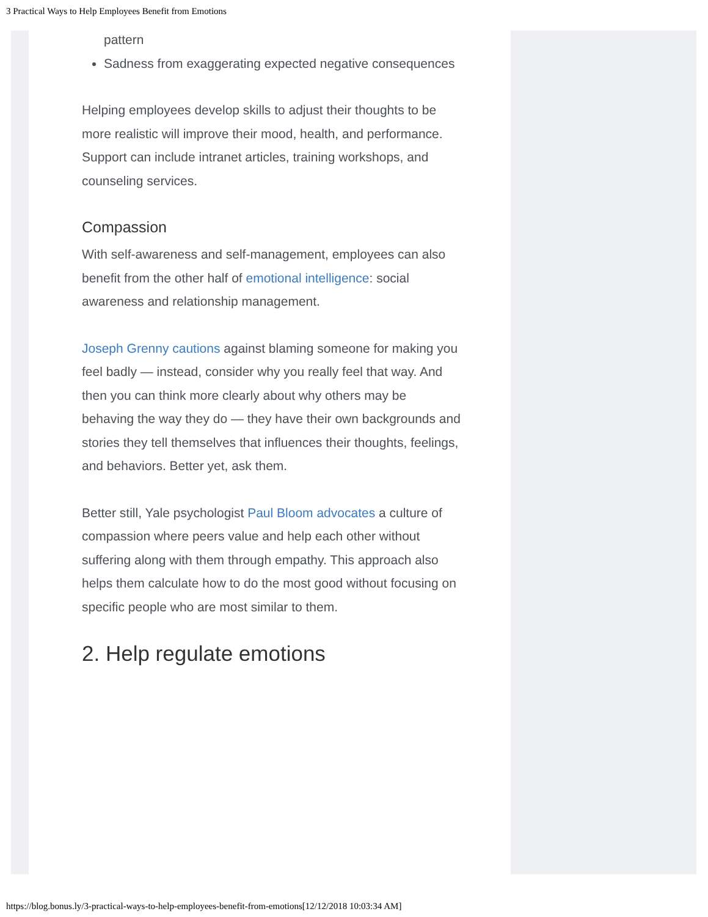3 Practical Ways to Help Employees Benefit from Emotions
pattern
Sadness from exaggerating expected negative consequences
Helping employees develop skills to adjust their thoughts to be more realistic will improve their mood, health, and performance. Support can include intranet articles, training workshops, and counseling services.
Compassion
With self-awareness and self-management, employees can also benefit from the other half of emotional intelligence: social awareness and relationship management.
Joseph Grenny cautions against blaming someone for making you feel badly — instead, consider why you really feel that way. And then you can think more clearly about why others may be behaving the way they do — they have their own backgrounds and stories they tell themselves that influences their thoughts, feelings, and behaviors. Better yet, ask them.
Better still, Yale psychologist Paul Bloom advocates a culture of compassion where peers value and help each other without suffering along with them through empathy. This approach also helps them calculate how to do the most good without focusing on specific people who are most similar to them.
2. Help regulate emotions
https://blog.bonus.ly/3-practical-ways-to-help-employees-benefit-from-emotions[12/12/2018 10:03:34 AM]